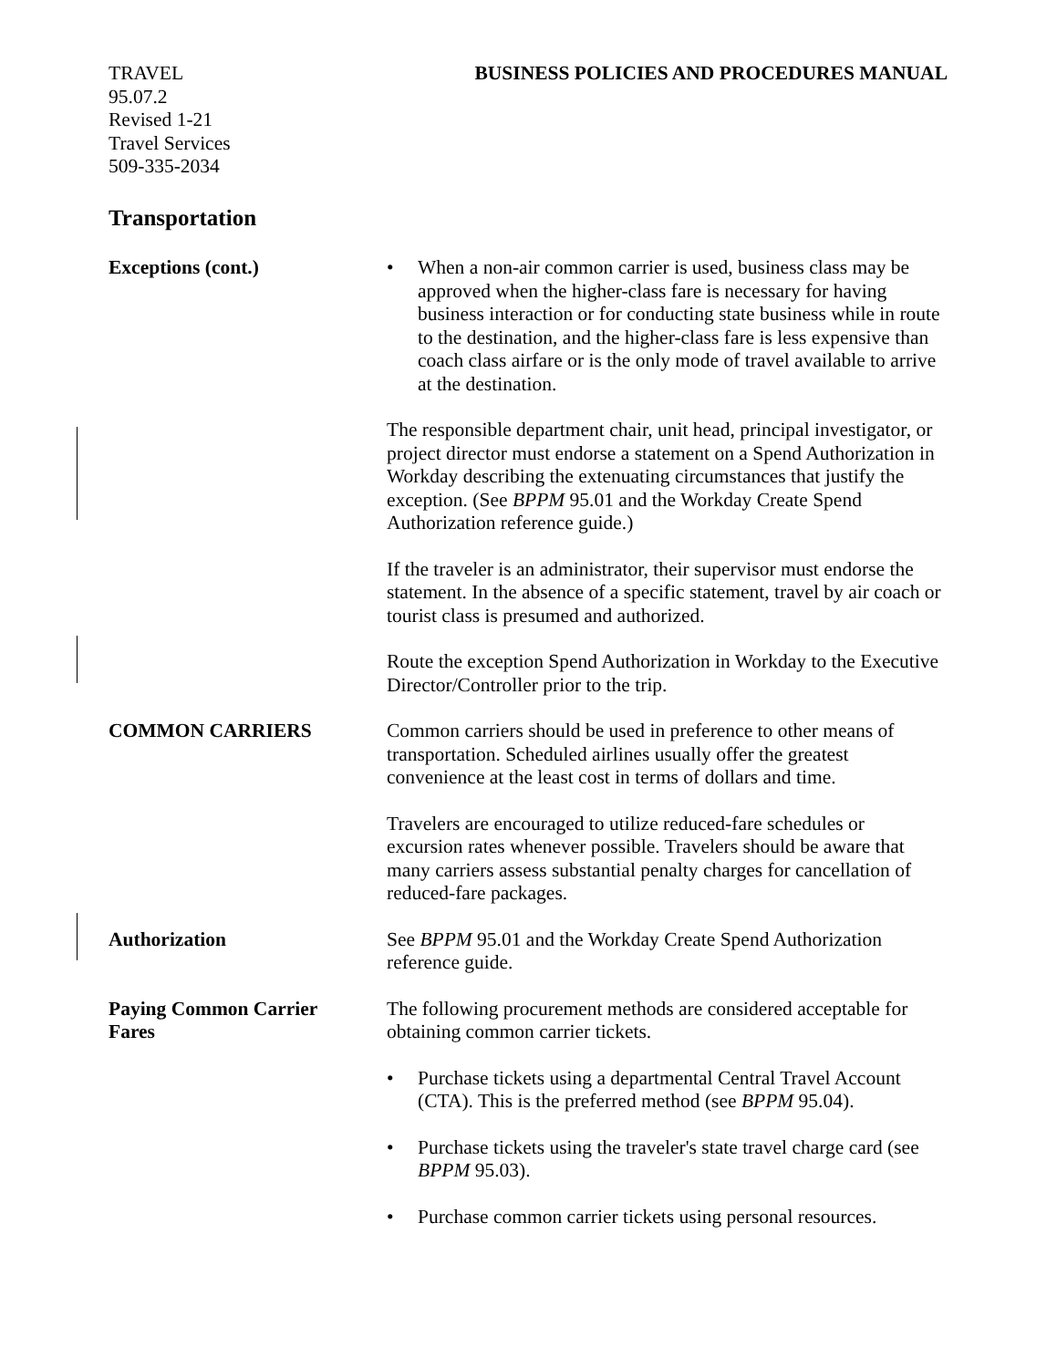TRAVEL
95.07.2
Revised 1-21
Travel Services
509-335-2034
BUSINESS POLICIES AND PROCEDURES MANUAL
Transportation
Exceptions (cont.) • When a non-air common carrier is used, business class may be approved when the higher-class fare is necessary for having business interaction or for conducting state business while in route to the destination, and the higher-class fare is less expensive than coach class airfare or is the only mode of travel available to arrive at the destination.
The responsible department chair, unit head, principal investigator, or project director must endorse a statement on a Spend Authorization in Workday describing the extenuating circumstances that justify the exception. (See BPPM 95.01 and the Workday Create Spend Authorization reference guide.)
If the traveler is an administrator, their supervisor must endorse the statement. In the absence of a specific statement, travel by air coach or tourist class is presumed and authorized.
Route the exception Spend Authorization in Workday to the Executive Director/Controller prior to the trip.
COMMON CARRIERS Common carriers should be used in preference to other means of transportation. Scheduled airlines usually offer the greatest convenience at the least cost in terms of dollars and time.
Travelers are encouraged to utilize reduced-fare schedules or excursion rates whenever possible. Travelers should be aware that many carriers assess substantial penalty charges for cancellation of reduced-fare packages.
Authorization See BPPM 95.01 and the Workday Create Spend Authorization reference guide.
Paying Common Carrier
Fares
The following procurement methods are considered acceptable for obtaining common carrier tickets.
• Purchase tickets using a departmental Central Travel Account (CTA). This is the preferred method (see BPPM 95.04).
• Purchase tickets using the traveler's state travel charge card (see BPPM 95.03).
• Purchase common carrier tickets using personal resources.